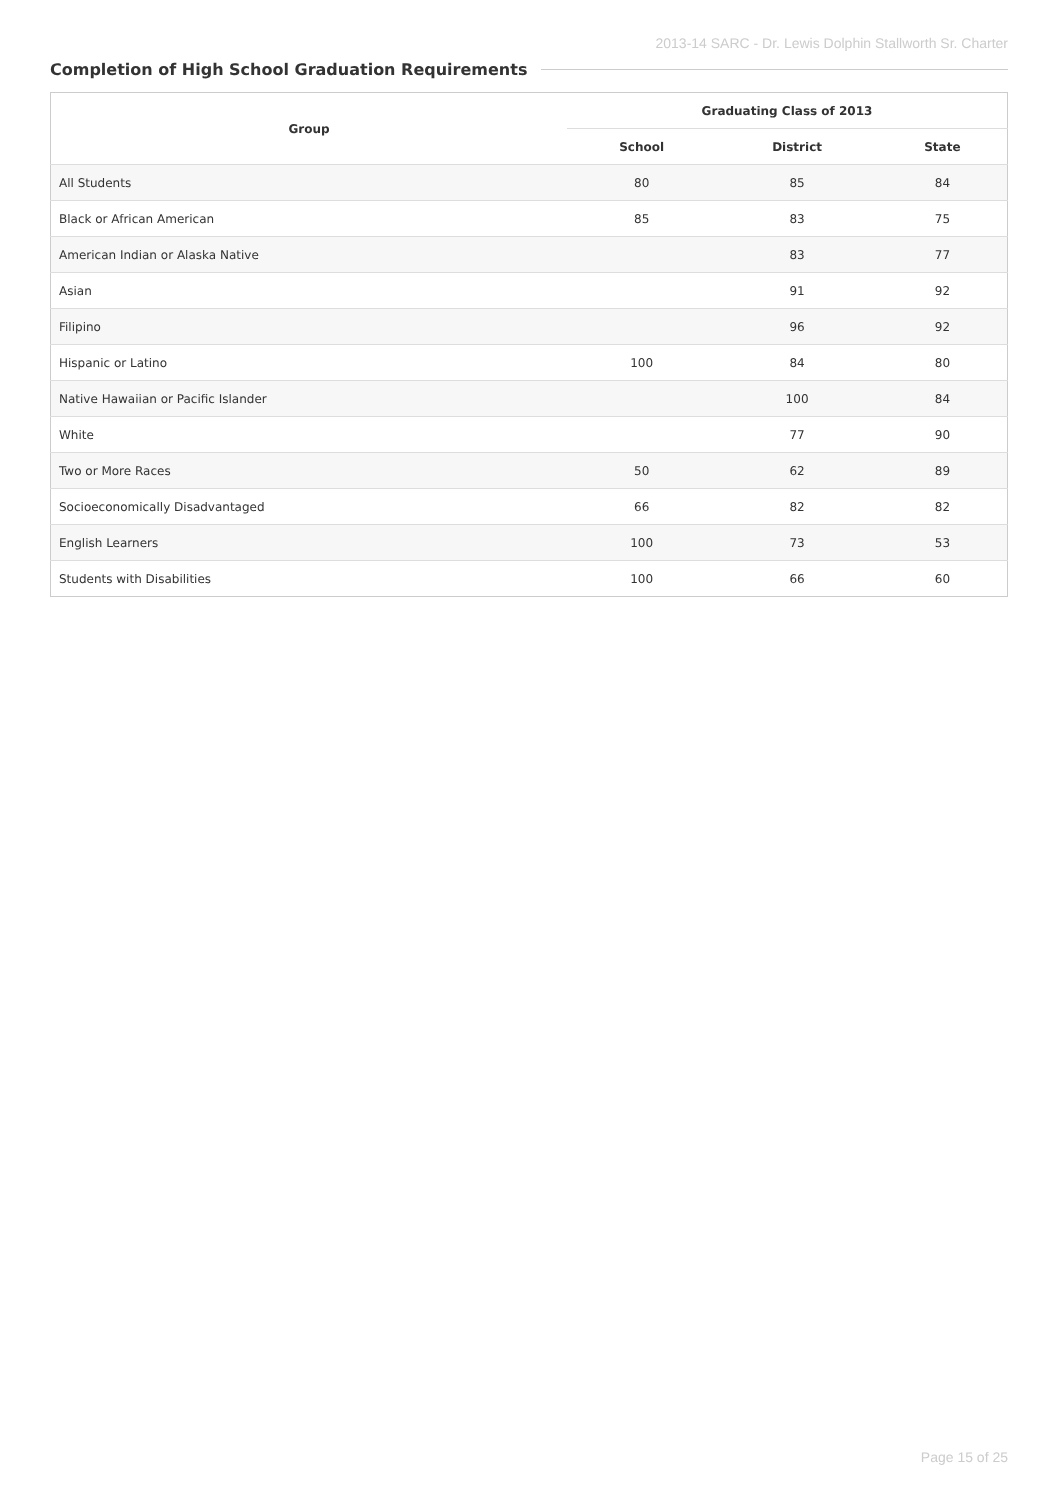2013-14 SARC - Dr. Lewis Dolphin Stallworth Sr. Charter
Completion of High School Graduation Requirements
| Group | Graduating Class of 2013 | | |
| --- | --- | --- | --- |
| | School | District | State |
| All Students | 80 | 85 | 84 |
| Black or African American | 85 | 83 | 75 |
| American Indian or Alaska Native | | 83 | 77 |
| Asian | | 91 | 92 |
| Filipino | | 96 | 92 |
| Hispanic or Latino | 100 | 84 | 80 |
| Native Hawaiian or Pacific Islander | | 100 | 84 |
| White | | 77 | 90 |
| Two or More Races | 50 | 62 | 89 |
| Socioeconomically Disadvantaged | 66 | 82 | 82 |
| English Learners | 100 | 73 | 53 |
| Students with Disabilities | 100 | 66 | 60 |
Page 15 of 25